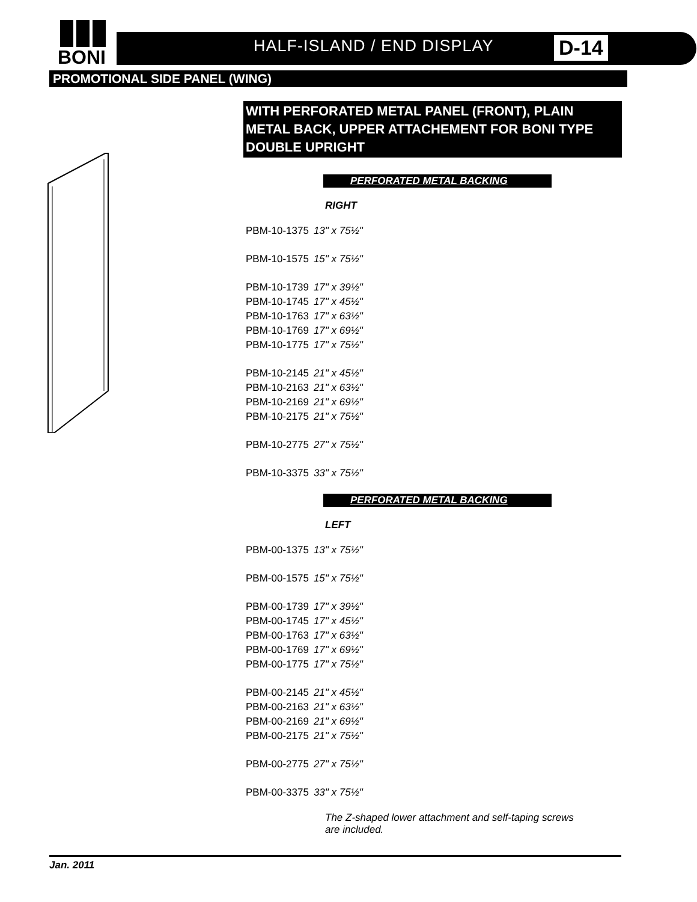BONI
HALF-ISLAND / END DISPLAY D-14
PROMOTIONAL SIDE PANEL (WING)
WITH PERFORATED METAL PANEL (FRONT), PLAIN METAL BACK, UPPER ATTACHEMENT FOR BONI TYPE DOUBLE UPRIGHT
PERFORATED METAL BACKING
RIGHT
| PBM-10-1375 | 13" x 75½" |
| PBM-10-1575 | 15" x 75½" |
| PBM-10-1739 | 17" x 39½" |
| PBM-10-1745 | 17" x 45½" |
| PBM-10-1763 | 17" x 63½" |
| PBM-10-1769 | 17" x 69½" |
| PBM-10-1775 | 17" x 75½" |
| PBM-10-2145 | 21" x 45½" |
| PBM-10-2163 | 21" x 63½" |
| PBM-10-2169 | 21" x 69½" |
| PBM-10-2175 | 21" x 75½" |
| PBM-10-2775 | 27" x 75½" |
| PBM-10-3375 | 33" x 75½" |
PERFORATED METAL BACKING
LEFT
| PBM-00-1375 | 13" x 75½" |
| PBM-00-1575 | 15" x 75½" |
| PBM-00-1739 | 17" x 39½" |
| PBM-00-1745 | 17" x 45½" |
| PBM-00-1763 | 17" x 63½" |
| PBM-00-1769 | 17" x 69½" |
| PBM-00-1775 | 17" x 75½" |
| PBM-00-2145 | 21" x 45½" |
| PBM-00-2163 | 21" x 63½" |
| PBM-00-2169 | 21" x 69½" |
| PBM-00-2175 | 21" x 75½" |
| PBM-00-2775 | 27" x 75½" |
| PBM-00-3375 | 33" x 75½" |
The Z-shaped lower attachment and self-taping screws are included.
Jan. 2011